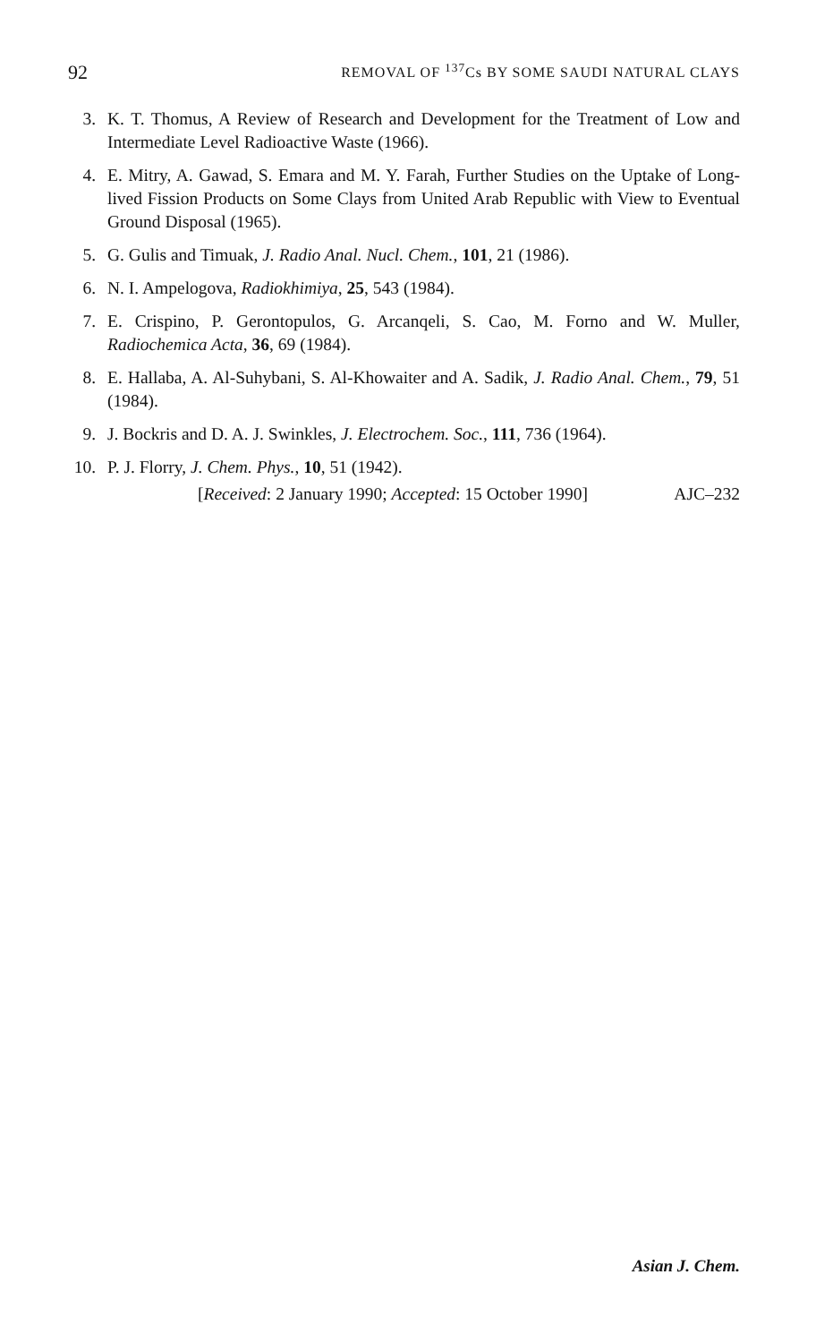92 REMOVAL OF <sup>137</sup>Cs BY SOME SAUDI NATURAL CLAYS
3. K. T. Thomus, A Review of Research and Development for the Treatment of Low and Intermediate Level Radioactive Waste (1966).
4. E. Mitry, A. Gawad, S. Emara and M. Y. Farah, Further Studies on the Uptake of Long-lived Fission Products on Some Clays from United Arab Republic with View to Eventual Ground Disposal (1965).
5. G. Gulis and Timuak, J. Radio Anal. Nucl. Chem., 101, 21 (1986).
6. N. I. Ampelogova, Radiokhimiya, 25, 543 (1984).
7. E. Crispino, P. Gerontopulos, G. Arcanqeli, S. Cao, M. Forno and W. Muller, Radiochemica Acta, 36, 69 (1984).
8. E. Hallaba, A. Al-Suhybani, S. Al-Khowaiter and A. Sadik, J. Radio Anal. Chem., 79, 51 (1984).
9. J. Bockris and D. A. J. Swinkles, J. Electrochem. Soc., 111, 736 (1964).
10. P. J. Florry, J. Chem. Phys., 10, 51 (1942).
[Received: 2 January 1990; Accepted: 15 October 1990] AJC–232
Asian J. Chem.